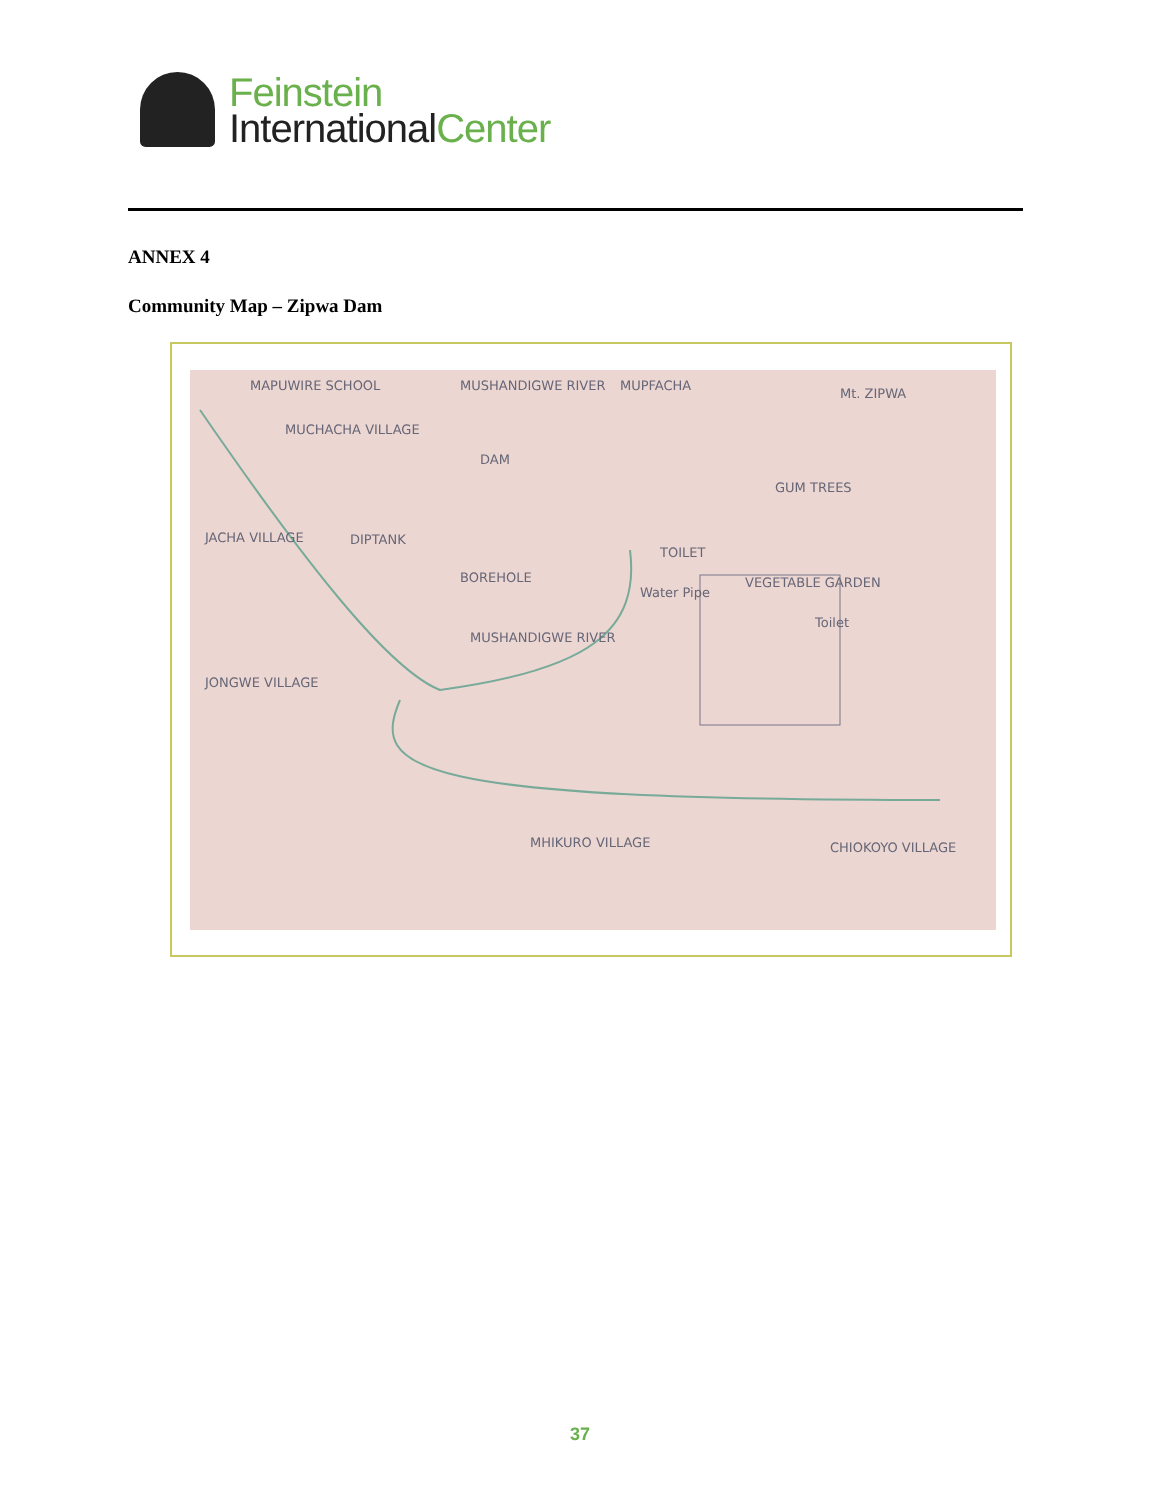Feinstein
International Center
ANNEX 4
Community Map – Zipwa Dam
MAPUWIRE SCHOOL MUSHANDIGWE RIVER MUPFACHA
Mt. ZIPWA
MUCHACHA VILLAGE
DAM
GUM TREES
JACHA VILLAGE DIPTANK
BOREHOLE
TOILET
VEGETABLE GARDEN
Water Pipe
MUSHANDIGWE RIVER
Toilet
JONGWE VILLAGE
MHIKURO VILLAGE CHIOKOYO VILLAGE
37